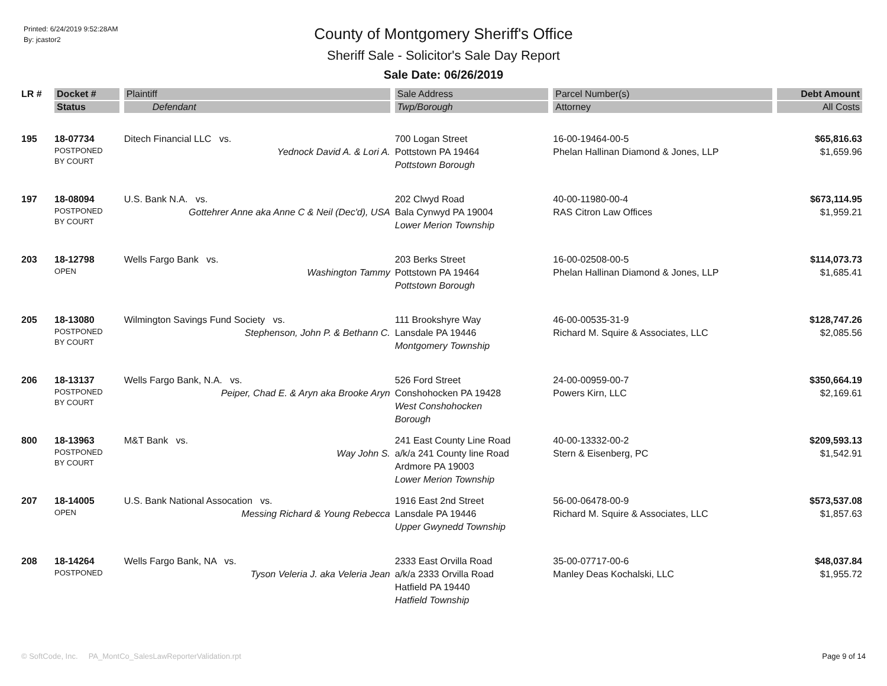Printed: 6/24/2019 9:52:28AM
By: jcastor2
County of Montgomery Sheriff's Office
Sheriff Sale - Solicitor's Sale Day Report
Sale Date: 06/26/2019
| LR # | Docket # | Plaintiff | Sale Address | Parcel Number(s) | Debt Amount |
| --- | --- | --- | --- | --- | --- |
| | Status | Defendant | Twp/Borough | Attorney | All Costs |
| 195 | 18-07734 POSTPONED BY COURT | Ditech Financial LLC vs. Yednock David A. & Lori A. | 700 Logan Street Pottstown PA 19464 Pottstown Borough | 16-00-19464-00-5 Phelan Hallinan Diamond & Jones, LLP | $65,816.63 $1,659.96 |
| 197 | 18-08094 POSTPONED BY COURT | U.S. Bank N.A. vs. Gottehrer Anne aka Anne C & Neil (Dec'd), USA | 202 Clwyd Road Bala Cynwyd PA 19004 Lower Merion Township | 40-00-11980-00-4 RAS Citron Law Offices | $673,114.95 $1,959.21 |
| 203 | 18-12798 OPEN | Wells Fargo Bank vs. Washington Tammy | 203 Berks Street Pottstown PA 19464 Pottstown Borough | 16-00-02508-00-5 Phelan Hallinan Diamond & Jones, LLP | $114,073.73 $1,685.41 |
| 205 | 18-13080 POSTPONED BY COURT | Wilmington Savings Fund Society vs. Stephenson, John P. & Bethann C. | 111 Brookshyre Way Lansdale PA 19446 Montgomery Township | 46-00-00535-31-9 Richard M. Squire & Associates, LLC | $128,747.26 $2,085.56 |
| 206 | 18-13137 POSTPONED BY COURT | Wells Fargo Bank, N.A. vs. Peiper, Chad E. & Aryn aka Brooke Aryn | 526 Ford Street Conshohocken PA 19428 West Conshohocken Borough | 24-00-00959-00-7 Powers Kirn, LLC | $350,664.19 $2,169.61 |
| 800 | 18-13963 POSTPONED BY COURT | M&T Bank vs. Way John S. | 241 East County Line Road a/k/a 241 County line Road Ardmore PA 19003 Lower Merion Township | 40-00-13332-00-2 Stern & Eisenberg, PC | $209,593.13 $1,542.91 |
| 207 | 18-14005 OPEN | U.S. Bank National Assocation vs. Messing Richard & Young Rebecca | 1916 East 2nd Street Lansdale PA 19446 Upper Gwynedd Township | 56-00-06478-00-9 Richard M. Squire & Associates, LLC | $573,537.08 $1,857.63 |
| 208 | 18-14264 POSTPONED | Wells Fargo Bank, NA vs. Tyson Veleria J. aka Veleria Jean | 2333 East Orvilla Road a/k/a 2333 Orvilla Road Hatfield PA 19440 Hatfield Township | 35-00-07717-00-6 Manley Deas Kochalski, LLC | $48,037.84 $1,955.72 |
© SoftCode, Inc. PA_MontCo_SalesLawReporterValidation.rpt Page 9 of 14